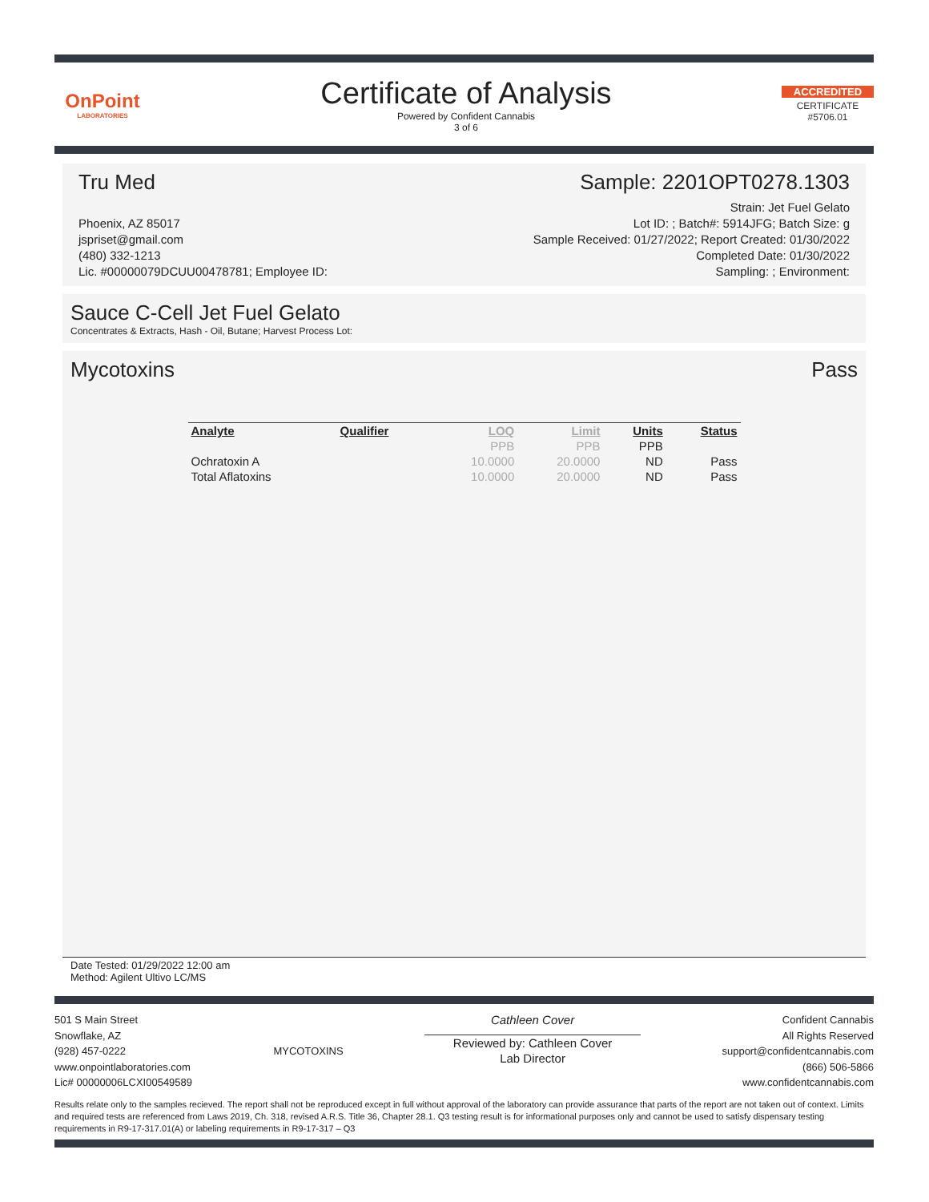OnPoint
LABORATORIES
Certificate of Analysis
Powered by Confident Cannabis
3 of 6
ACCREDITED
CERTIFICATE #5706.01
Tru Med Sample: 2201OPT0278.1303
Phoenix, AZ 85017
jspriset@gmail.com
(480) 332-1213
Lic. #00000079DCUU00478781; Employee ID:
Strain: Jet Fuel Gelato
Lot ID: ; Batch#: 5914JFG; Batch Size: g
Sample Received: 01/27/2022; Report Created: 01/30/2022
Completed Date: 01/30/2022
Sampling: ; Environment:
Sauce C-Cell Jet Fuel Gelato
Concentrates & Extracts, Hash - Oil, Butane; Harvest Process Lot:
Mycotoxins Pass
| Analyte | Qualifier | LOQ | Limit | Units | Status |
| --- | --- | --- | --- | --- | --- |
| | | PPB | PPB | PPB | |
| Ochratoxin A | | 10.0000 | 20.0000 | ND | Pass |
| Total Aflatoxins | | 10.0000 | 20.0000 | ND | Pass |
Date Tested: 01/29/2022 12:00 am
Method: Agilent Ultivo LC/MS
501 S Main Street
Snowflake, AZ
(928) 457-0222
www.onpointlaboratories.com
Lic# 00000006LCXI00549589
MYCOTOXINS
Cathleen Cover
Reviewed by: Cathleen Cover
Lab Director
Confident Cannabis
All Rights Reserved
support@confidentcannabis.com
(866) 506-5866
www.confidentcannabis.com
Results relate only to the samples recieved. The report shall not be reproduced except in full without approval of the laboratory can provide assurance that parts of the report are not taken out of context. Limits and required tests are referenced from Laws 2019, Ch. 318, revised A.R.S. Title 36, Chapter 28.1. Q3 testing result is for informational purposes only and cannot be used to satisfy dispensary testing requirements in R9-17-317.01(A) or labeling requirements in R9-17-317 – Q3